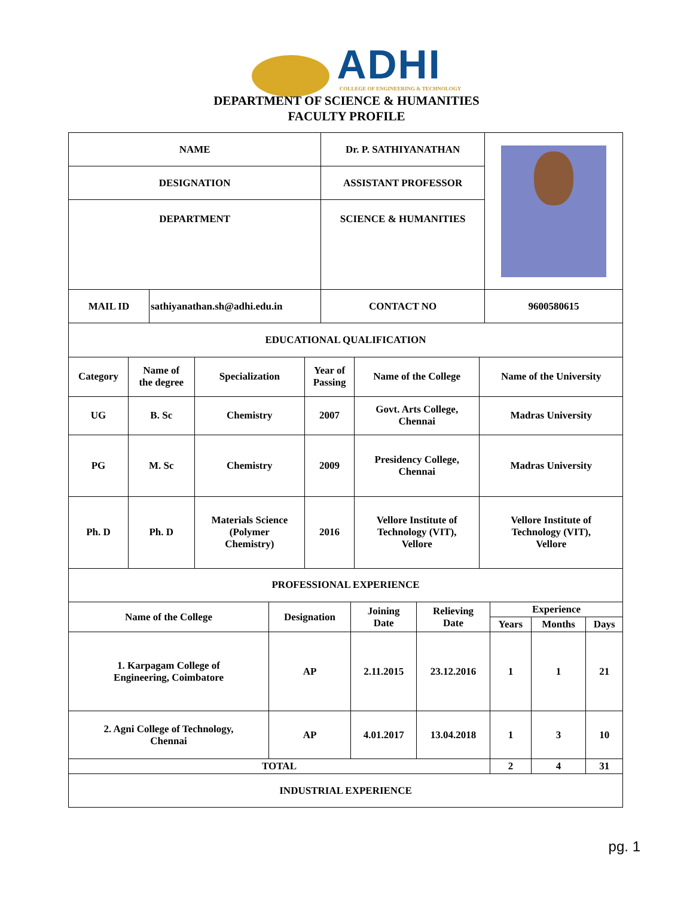ADHI
COLLEGE OF ENGINEERING & TECHNOLOGY
DEPARTMENT OF SCIENCE & HUMANITIES
FACULTY PROFILE
| NAME | | Dr. P. SATHIYANATHAN | | |
| DESIGNATION | | ASSISTANT PROFESSOR | | |
| DEPARTMENT | | SCIENCE & HUMANITIES | | |
| MAIL ID | sathiyanathan.sh@adhi.edu.in | | CONTACT NO | 9600580615 |
| EDUCATIONAL QUALIFICATION | | | | | |
| Category | Name of the degree | Specialization | Year of Passing | Name of the College | Name of the University |
| UG | B. Sc | Chemistry | 2007 | Govt. Arts College, Chennai | Madras University |
| PG | M. Sc | Chemistry | 2009 | Presidency College, Chennai | Madras University |
| Ph. D | Ph. D | Materials Science (Polymer Chemistry) | 2016 | Vellore Institute of Technology (VIT), Vellore | Vellore Institute of Technology (VIT), Vellore |
| PROFESSIONAL EXPERIENCE | | | | | | |
| Name of the College | Designation | Joining Date | Relieving Date | Experience | | |
| | | | | Years | Months | Days |
| 1. Karpagam College of Engineering, Coimbatore | AP | 2.11.2015 | 23.12.2016 | 1 | 1 | 21 |
| 2. Agni College of Technology, Chennai | AP | 4.01.2017 | 13.04.2018 | 1 | 3 | 10 |
| TOTAL | | | | 2 | 4 | 31 |
| INDUSTRIAL EXPERIENCE | | | | | | |
pg. 1